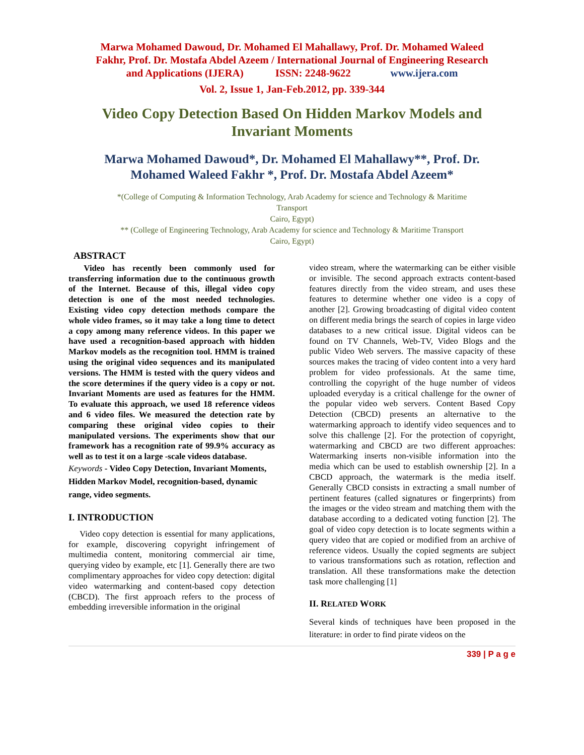Marwa Mohamed Dawoud, Dr. Mohamed El Mahallawy, Prof. Dr. Mohamed Waleed
Fakhr, Prof. Dr. Mostafa Abdel Azeem / International Journal of Engineering Research
and Applications (IJERA) ISSN: 2248-9622 www.ijera.com
Vol. 2, Issue 1, Jan-Feb.2012, pp. 339-344
Video Copy Detection Based On Hidden Markov Models and Invariant Moments
Marwa Mohamed Dawoud*, Dr. Mohamed El Mahallawy**, Prof. Dr. Mohamed Waleed Fakhr *, Prof. Dr. Mostafa Abdel Azeem*
*(College of Computing & Information Technology, Arab Academy for science and Technology & Maritime
Transport
Cairo, Egypt)
** (College of Engineering Technology, Arab Academy for science and Technology & Maritime Transport
Cairo, Egypt)
ABSTRACT
Video has recently been commonly used for transferring information due to the continuous growth of the Internet. Because of this, illegal video copy detection is one of the most needed technologies. Existing video copy detection methods compare the whole video frames, so it may take a long time to detect a copy among many reference videos. In this paper we have used a recognition-based approach with hidden Markov models as the recognition tool. HMM is trained using the original video sequences and its manipulated versions. The HMM is tested with the query videos and the score determines if the query video is a copy or not. Invariant Moments are used as features for the HMM. To evaluate this approach, we used 18 reference videos and 6 video files. We measured the detection rate by comparing these original video copies to their manipulated versions. The experiments show that our framework has a recognition rate of 99.9% accuracy as well as to test it on a large -scale videos database.
Keywords - Video Copy Detection, Invariant Moments, Hidden Markov Model, recognition-based, dynamic range, video segments.
I. INTRODUCTION
Video copy detection is essential for many applications, for example, discovering copyright infringement of multimedia content, monitoring commercial air time, querying video by example, etc [1]. Generally there are two complimentary approaches for video copy detection: digital video watermarking and content-based copy detection (CBCD). The first approach refers to the process of embedding irreversible information in the original
video stream, where the watermarking can be either visible or invisible. The second approach extracts content-based features directly from the video stream, and uses these features to determine whether one video is a copy of another [2]. Growing broadcasting of digital video content on different media brings the search of copies in large video databases to a new critical issue. Digital videos can be found on TV Channels, Web-TV, Video Blogs and the public Video Web servers. The massive capacity of these sources makes the tracing of video content into a very hard problem for video professionals. At the same time, controlling the copyright of the huge number of videos uploaded everyday is a critical challenge for the owner of the popular video web servers. Content Based Copy Detection (CBCD) presents an alternative to the watermarking approach to identify video sequences and to solve this challenge [2]. For the protection of copyright, watermarking and CBCD are two different approaches: Watermarking inserts non-visible information into the media which can be used to establish ownership [2]. In a CBCD approach, the watermark is the media itself. Generally CBCD consists in extracting a small number of pertinent features (called signatures or fingerprints) from the images or the video stream and matching them with the database according to a dedicated voting function [2]. The goal of video copy detection is to locate segments within a query video that are copied or modified from an archive of reference videos. Usually the copied segments are subject to various transformations such as rotation, reflection and translation. All these transformations make the detection task more challenging [1]
II. RELATED WORK
Several kinds of techniques have been proposed in the literature: in order to find pirate videos on the
339 | P a g e